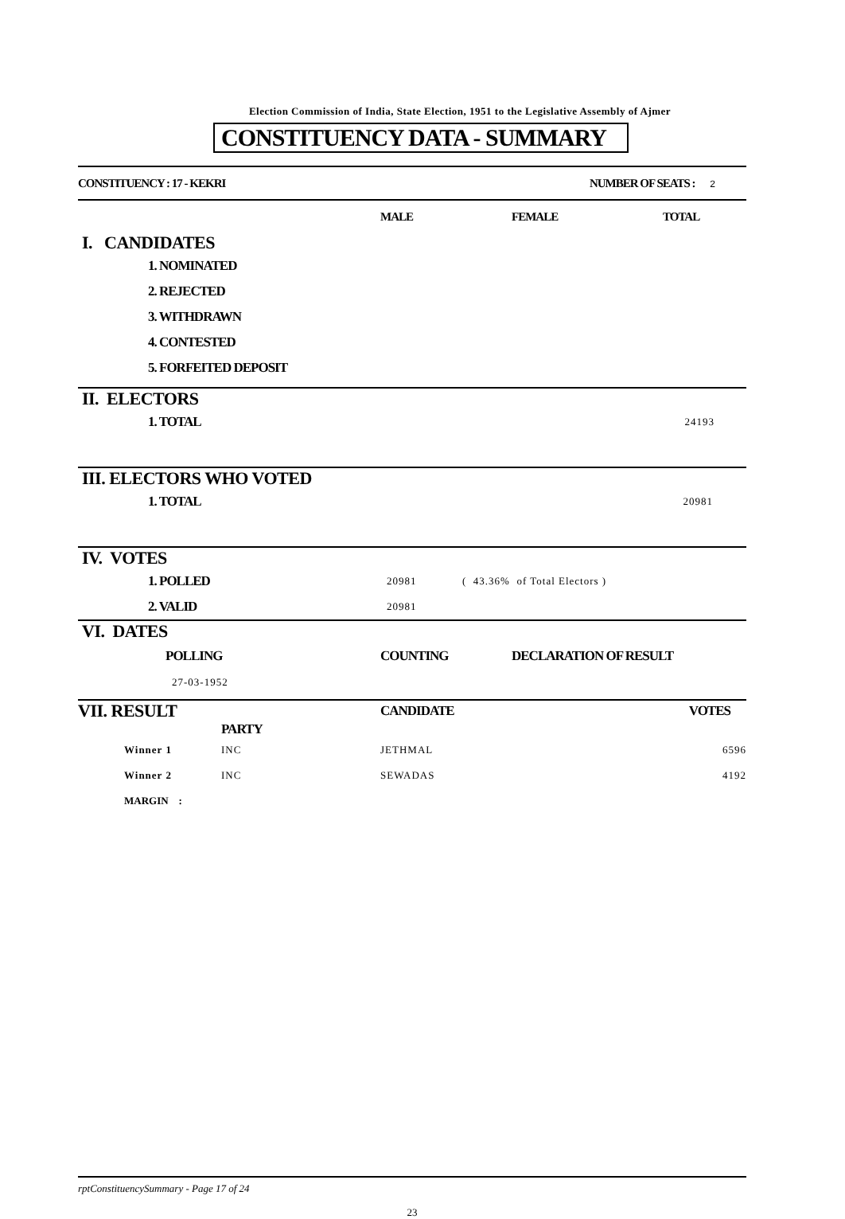Election Commission of India, State Election, 1951 to the Legislative Assembly of Ajmer
CONSTITUENCY DATA - SUMMARY
| CONSTITUENCY : 17 - KEKRI | NUMBER OF SEATS : 2 |
| | MALE | FEMALE | TOTAL |
| I. CANDIDATES | | | |
| 1. NOMINATED | | | |
| 2. REJECTED | | | |
| 3. WITHDRAWN | | | |
| 4. CONTESTED | | | |
| 5. FORFEITED DEPOSIT | | | |
| II. ELECTORS | |
| 1. TOTAL | 24193 |
| III. ELECTORS WHO VOTED | |
| 1. TOTAL | 20981 |
| IV. VOTES | | |
| 1. POLLED | 20981 | ( 43.36% of Total Electors ) |
| 2. VALID | 20981 | |
| VI. DATES | | |
| POLLING | COUNTING | DECLARATION OF RESULT |
| 27-03-1952 | | |
| VII. RESULT | | CANDIDATE | VOTES |
| | PARTY | | |
| Winner 1 | INC | JETHMAL | 6596 |
| Winner 2 | INC | SEWADAS | 4192 |
| MARGIN : | | | |
rptConstituencySummary - Page 17 of 24
23